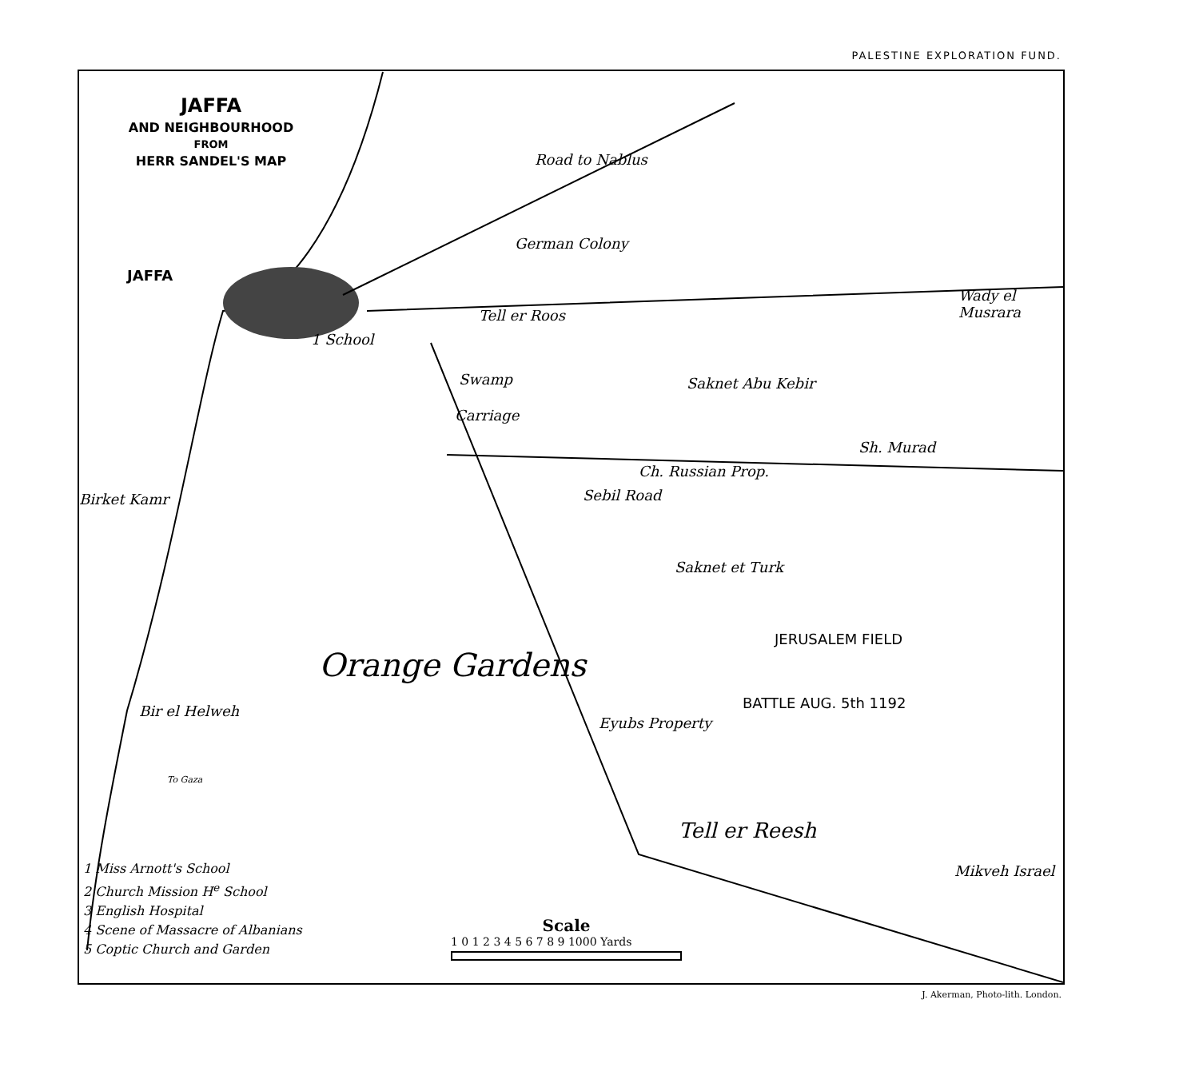PALESTINE EXPLORATION FUND.
JAFFA
AND NEIGHBOURHOOD
FROM
HERR SANDEL'S MAP
JAFFA
Road to Nablus
German Colony
Tell er Roos
1 School
Swamp
Carriage
Saknet Abu Kebir
Sh. Murad
Ch. Russian Prop.
Sebil Road
Birket Kamr
Saknet et Turk
JERUSALEM FIELD
BATTLE AUG. 5th 1192
Bir el Helweh
Eyubs Property
Tell er Reesh
Mikveh Israel
Wady el Musrara
Orange Gardens
To Gaza
1 Miss Arnott's School
2 Church Mission H<sup>e</sup> School
3 English Hospital
4 Scene of Massacre of Albanians
5 Coptic Church and Garden
Scale
1 0 1 2 3 4 5 6 7 8 9 1000 Yards
J. Akerman, Photo-lith. London.